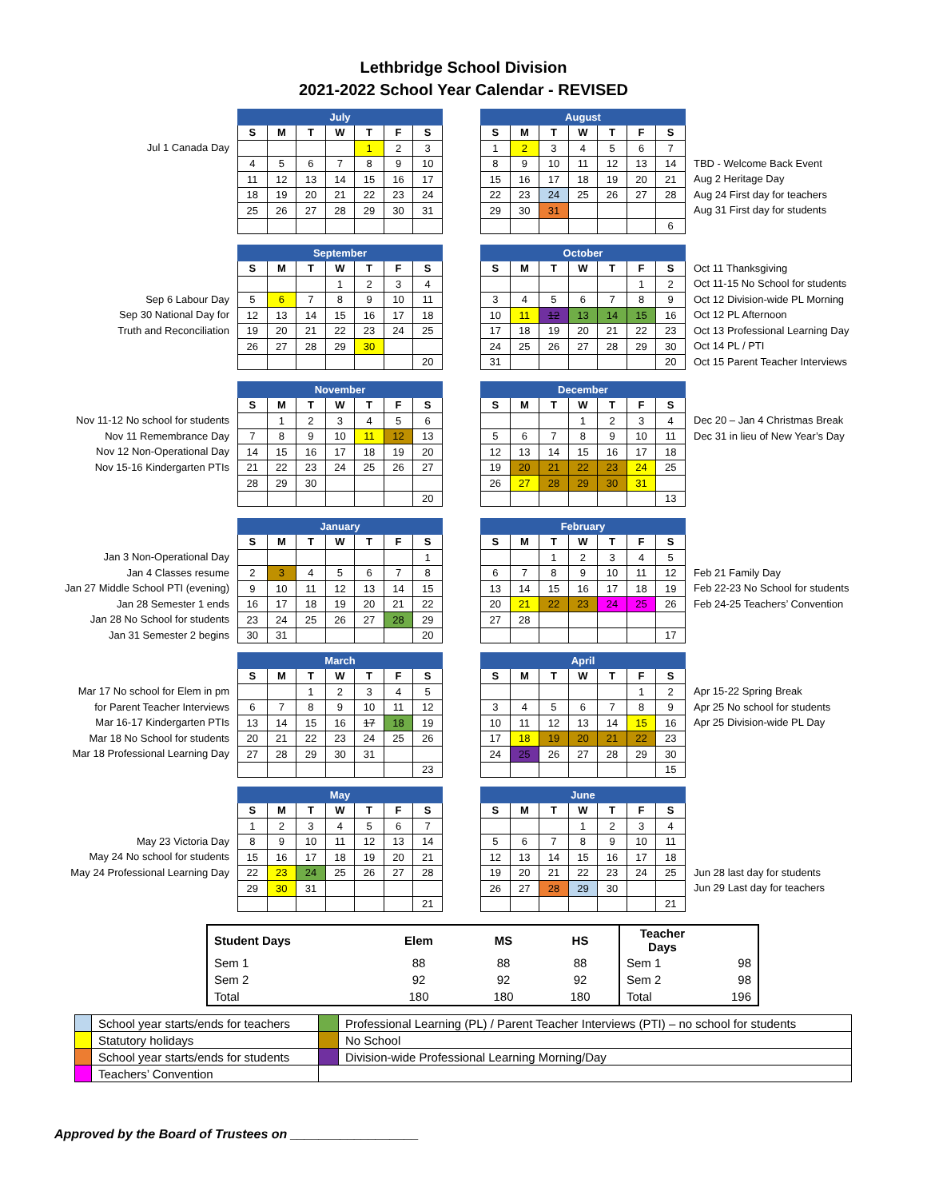Lethbridge School Division
2021-2022 School Year Calendar - REVISED
Jul 1 Canada Day
| July | | | | | | |
| --- | --- | --- | --- | --- | --- | --- |
| S | M | T | W | T | F | S |
| | | | | 1 | 2 | 3 |
| 4 | 5 | 6 | 7 | 8 | 9 | 10 |
| 11 | 12 | 13 | 14 | 15 | 16 | 17 |
| 18 | 19 | 20 | 21 | 22 | 23 | 24 |
| 25 | 26 | 27 | 28 | 29 | 30 | 31 |
| August | | | | | | |
| --- | --- | --- | --- | --- | --- | --- |
| S | M | T | W | T | F | S |
| 1 | 2 | 3 | 4 | 5 | 6 | 7 |
| 8 | 9 | 10 | 11 | 12 | 13 | 14 |
| 15 | 16 | 17 | 18 | 19 | 20 | 21 |
| 22 | 23 | 24 | 25 | 26 | 27 | 28 |
| 29 | 30 | 31 | | | | |
| | | | | | | 6 |
TBD - Welcome Back Event
Aug 2 Heritage Day
Aug 24 First day for teachers
Aug 31 First day for students
Sep 6 Labour Day
Sep 30 National Day for
Truth and Reconciliation
| September | | | | | | |
| --- | --- | --- | --- | --- | --- | --- |
| S | M | T | W | T | F | S |
| | | | 1 | 2 | 3 | 4 |
| 5 | 6 | 7 | 8 | 9 | 10 | 11 |
| 12 | 13 | 14 | 15 | 16 | 17 | 18 |
| 19 | 20 | 21 | 22 | 23 | 24 | 25 |
| 26 | 27 | 28 | 29 | 30 | | |
| | | | | | | 20 |
| October | | | | | | |
| --- | --- | --- | --- | --- | --- | --- |
| S | M | T | W | T | F | S |
| | | | | | 1 | 2 |
| 3 | 4 | 5 | 6 | 7 | 8 | 9 |
| 10 | 11 | 12 | 13 | 14 | 15 | 16 |
| 17 | 18 | 19 | 20 | 21 | 22 | 23 |
| 24 | 25 | 26 | 27 | 28 | 29 | 30 |
| 31 | | | | | | 20 |
Oct 11 Thanksgiving
Oct 11-15 No School for students
Oct 12 Division-wide PL Morning
Oct 12 PL Afternoon
Oct 13 Professional Learning Day
Oct 14 PL / PTI
Oct 15 Parent Teacher Interviews
Nov 11-12 No school for students
Nov 11 Remembrance Day
Nov 12 Non-Operational Day
Nov 15-16 Kindergarten PTIs
| November | | | | | | |
| --- | --- | --- | --- | --- | --- | --- |
| S | M | T | W | T | F | S |
| | 1 | 2 | 3 | 4 | 5 | 6 |
| 7 | 8 | 9 | 10 | 11 | 12 | 13 |
| 14 | 15 | 16 | 17 | 18 | 19 | 20 |
| 21 | 22 | 23 | 24 | 25 | 26 | 27 |
| 28 | 29 | 30 | | | | |
| | | | | | | 20 |
| December | | | | | | |
| --- | --- | --- | --- | --- | --- | --- |
| S | M | T | W | T | F | S |
| | | | 1 | 2 | 3 | 4 |
| 5 | 6 | 7 | 8 | 9 | 10 | 11 |
| 12 | 13 | 14 | 15 | 16 | 17 | 18 |
| 19 | 20 | 21 | 22 | 23 | 24 | 25 |
| 26 | 27 | 28 | 29 | 30 | 31 | |
| | | | | | | 13 |
Dec 20 – Jan 4 Christmas Break
Dec 31 in lieu of New Year’s Day
Jan 3 Non-Operational Day
Jan 4 Classes resume
Jan 27 Middle School PTI (evening)
Jan 28 Semester 1 ends
Jan 28 No School for students
Jan 31 Semester 2 begins
| January | | | | | | |
| --- | --- | --- | --- | --- | --- | --- |
| S | M | T | W | T | F | S |
| | | | | | | 1 |
| 2 | 3 | 4 | 5 | 6 | 7 | 8 |
| 9 | 10 | 11 | 12 | 13 | 14 | 15 |
| 16 | 17 | 18 | 19 | 20 | 21 | 22 |
| 23 | 24 | 25 | 26 | 27 | 28 | 29 |
| 30 | 31 | | | | | 20 |
| February | | | | | | |
| --- | --- | --- | --- | --- | --- | --- |
| S | M | T | W | T | F | S |
| | | 1 | 2 | 3 | 4 | 5 |
| 6 | 7 | 8 | 9 | 10 | 11 | 12 |
| 13 | 14 | 15 | 16 | 17 | 18 | 19 |
| 20 | 21 | 22 | 23 | 24 | 25 | 26 |
| 27 | 28 | | | | | |
| | | | | | | 17 |
Feb 21 Family Day
Feb 22-23 No School for students
Feb 24-25 Teachers’ Convention
Mar 17 No school for Elem in pm
for Parent Teacher Interviews
Mar 16-17 Kindergarten PTIs
Mar 18 No School for students
Mar 18 Professional Learning Day
| March | | | | | | |
| --- | --- | --- | --- | --- | --- | --- |
| S | M | T | W | T | F | S |
| | | 1 | 2 | 3 | 4 | 5 |
| 6 | 7 | 8 | 9 | 10 | 11 | 12 |
| 13 | 14 | 15 | 16 | 17 | 18 | 19 |
| 20 | 21 | 22 | 23 | 24 | 25 | 26 |
| 27 | 28 | 29 | 30 | 31 | | |
| | | | | | | 23 |
| April | | | | | | |
| --- | --- | --- | --- | --- | --- | --- |
| S | M | T | W | T | F | S |
| | | | | | 1 | 2 |
| 3 | 4 | 5 | 6 | 7 | 8 | 9 |
| 10 | 11 | 12 | 13 | 14 | 15 | 16 |
| 17 | 18 | 19 | 20 | 21 | 22 | 23 |
| 24 | 25 | 26 | 27 | 28 | 29 | 30 |
| | | | | | | 15 |
Apr 15-22 Spring Break
Apr 25 No school for students
Apr 25 Division-wide PL Day
May 23 Victoria Day
May 24 No school for students
May 24 Professional Learning Day
| May | | | | | | |
| --- | --- | --- | --- | --- | --- | --- |
| S | M | T | W | T | F | S |
| 1 | 2 | 3 | 4 | 5 | 6 | 7 |
| 8 | 9 | 10 | 11 | 12 | 13 | 14 |
| 15 | 16 | 17 | 18 | 19 | 20 | 21 |
| 22 | 23 | 24 | 25 | 26 | 27 | 28 |
| 29 | 30 | 31 | | | | |
| | | | | | | 21 |
| June | | | | | | |
| --- | --- | --- | --- | --- | --- | --- |
| S | M | T | W | T | F | S |
| | | | 1 | 2 | 3 | 4 |
| 5 | 6 | 7 | 8 | 9 | 10 | 11 |
| 12 | 13 | 14 | 15 | 16 | 17 | 18 |
| 19 | 20 | 21 | 22 | 23 | 24 | 25 |
| 26 | 27 | 28 | 29 | 30 | | |
| | | | | | | 21 |
Jun 28 last day for students
Jun 29 Last day for teachers
| Student Days | Elem | MS | HS | Teacher Days | |
| Sem 1 | 88 | 88 | 88 | Sem 1 | 98 |
| Sem 2 | 92 | 92 | 92 | Sem 2 | 98 |
| Total | 180 | 180 | 180 | Total | 196 |
| | School year starts/ends for teachers | | Professional Learning (PL) / Parent Teacher Interviews (PTI) – no school for students |
| | Statutory holidays | | No School |
| | School year starts/ends for students | | Division-wide Professional Learning Morning/Day |
| | Teachers’ Convention | | |
Approved by the Board of Trustees on __________________